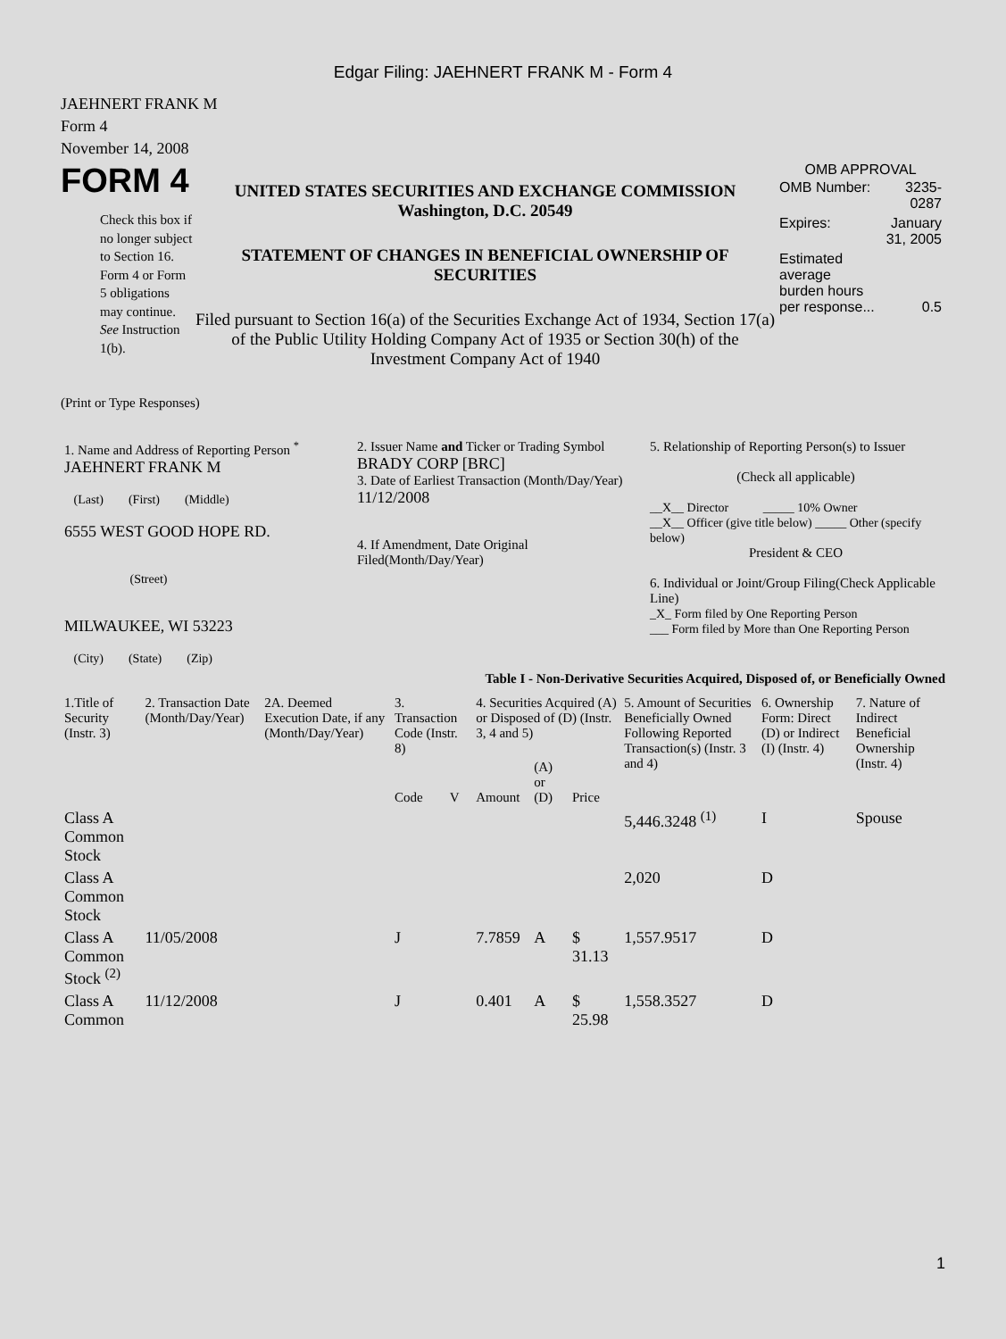Edgar Filing: JAEHNERT FRANK M - Form 4
JAEHNERT FRANK M
Form 4
November 14, 2008
FORM 4
Check this box if no longer subject to Section 16. Form 4 or Form 5 obligations may continue. See Instruction 1(b).
UNITED STATES SECURITIES AND EXCHANGE COMMISSION
Washington, D.C. 20549
STATEMENT OF CHANGES IN BENEFICIAL OWNERSHIP OF SECURITIES
Filed pursuant to Section 16(a) of the Securities Exchange Act of 1934, Section 17(a) of the Public Utility Holding Company Act of 1935 or Section 30(h) of the Investment Company Act of 1940
OMB APPROVAL
| OMB Number: | 3235-0287 |
| Expires: | January 31, 2005 |
| Estimated average burden hours per response... | 0.5 |
(Print or Type Responses)
| 1. Name and Address of Reporting Person <sup>*</sup> JAEHNERT FRANK M (Last) (First) (Middle) 6555 WEST GOOD HOPE RD. (Street) MILWAUKEE, WI 53223 (City) (State) (Zip) | 2. Issuer Name and Ticker or Trading Symbol BRADY CORP [BRC] 3. Date of Earliest Transaction (Month/Day/Year) 11/12/2008 4. If Amendment, Date Original Filed(Month/Day/Year) | 5. Relationship of Reporting Person(s) to Issuer (Check all applicable) __X__ Director _____ 10% Owner __X__ Officer (give title below) _____ Other (specify below) President & CEO 6. Individual or Joint/Group Filing(Check Applicable Line) _X_ Form filed by One Reporting Person ___ Form filed by More than One Reporting Person |
Table I - Non-Derivative Securities Acquired, Disposed of, or Beneficially Owned
| 1.Title of Security (Instr. 3) | 2. Transaction Date (Month/Day/Year) | 2A. Deemed Execution Date, if any (Month/Day/Year) | 3. Transaction Code (Instr. 8) | | 4. Securities Acquired (A) or Disposed of (D) (Instr. 3, 4 and 5) | | | 5. Amount of Securities Beneficially Owned Following Reported Transaction(s) (Instr. 3 and 4) | 6. Ownership Form: Direct (D) or Indirect (I) (Instr. 4) | 7. Nature of Indirect Beneficial Ownership (Instr. 4) |
| --- | --- | --- | --- | --- | --- | --- | --- | --- | --- | --- |
| | | | Code | V | Amount | (A) or (D) | Price | | | |
| Class A Common Stock | | | | | | | | 5,446.3248 <sup>(1)</sup> | I | Spouse |
| Class A Common Stock | | | | | | | | 2,020 | D | |
| Class A Common Stock <sup>(2)</sup> | 11/05/2008 | | J | | 7.7859 | A | $ 31.13 | 1,557.9517 | D | |
| Class A Common | 11/12/2008 | | J | | 0.401 | A | $ 25.98 | 1,558.3527 | D | |
1